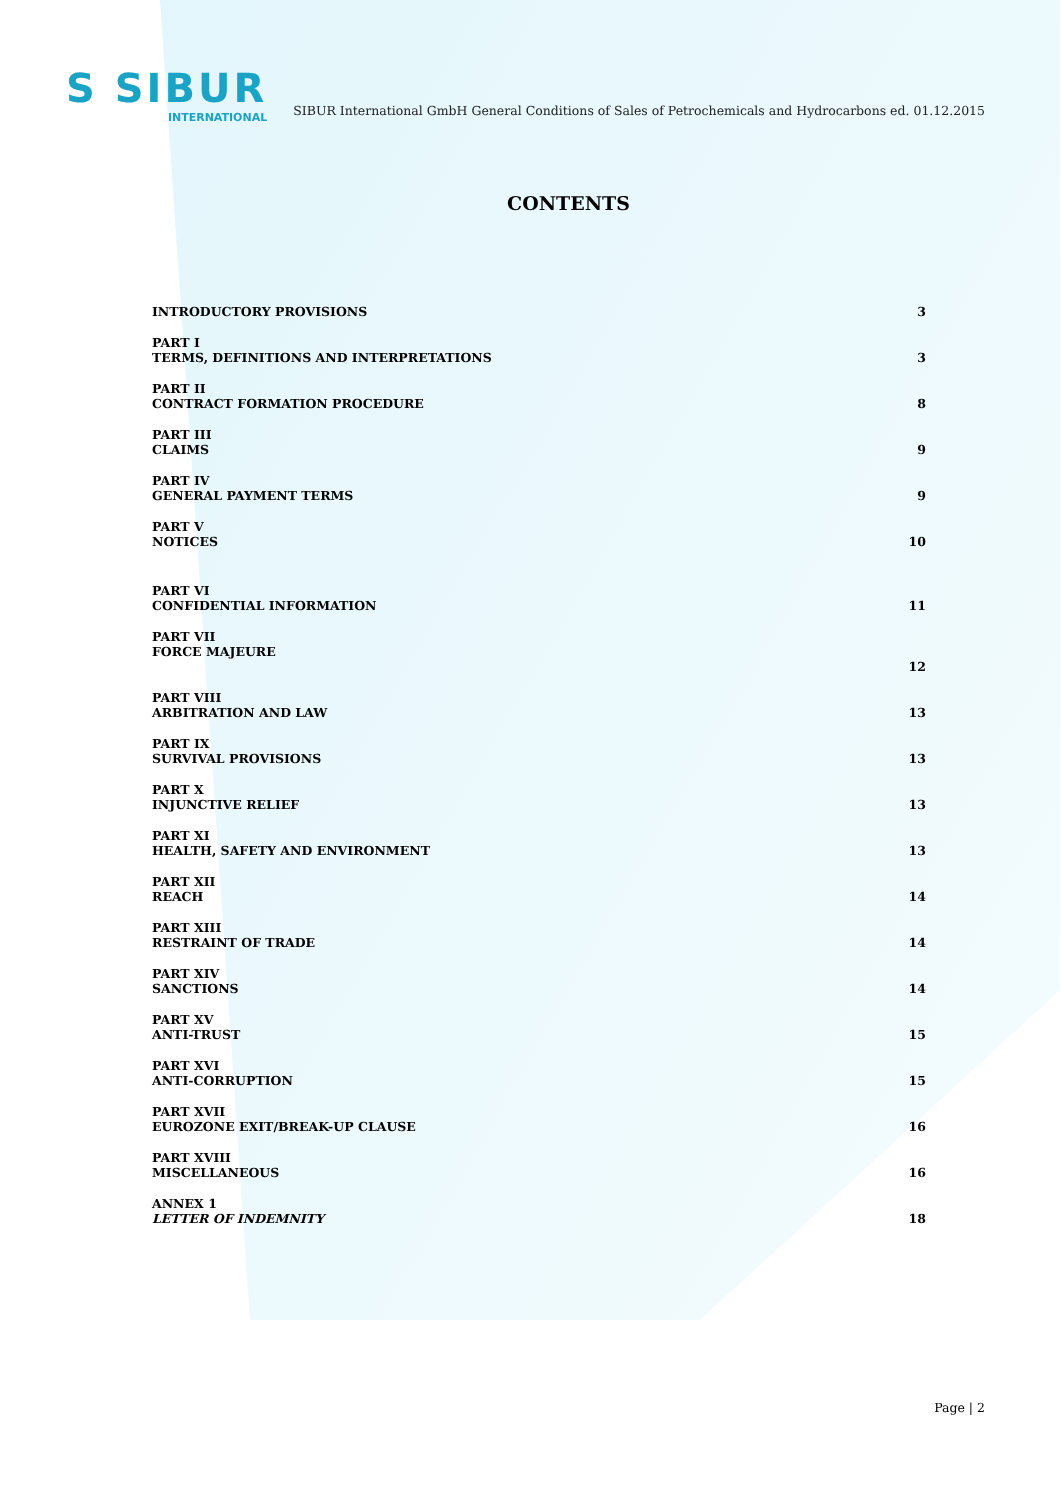S SIBUR
INTERNATIONAL
SIBUR International GmbH General Conditions of Sales of Petrochemicals and Hydrocarbons ed. 01.12.2015
CONTENTS
INTRODUCTORY PROVISIONS
3
PART I
TERMS, DEFINITIONS AND INTERPRETATIONS
3
PART II
CONTRACT FORMATION PROCEDURE
8
PART III
CLAIMS
9
PART IV
GENERAL PAYMENT TERMS
9
PART V
NOTICES
10
PART VI
CONFIDENTIAL INFORMATION
11
PART VII
FORCE MAJEURE
12
PART VIII
ARBITRATION AND LAW
13
PART IX
SURVIVAL PROVISIONS
13
PART X
INJUNCTIVE RELIEF
13
PART XI
HEALTH, SAFETY AND ENVIRONMENT
13
PART XII
REACH
14
PART XIII
RESTRAINT OF TRADE
14
PART XIV
SANCTIONS
14
PART XV
ANTI-TRUST
15
PART XVI
ANTI-CORRUPTION
15
PART XVII
EUROZONE EXIT/BREAK-UP CLAUSE
16
PART XVIII
MISCELLANEOUS
16
ANNEX 1
LETTER OF INDEMNITY
18
Page | 2